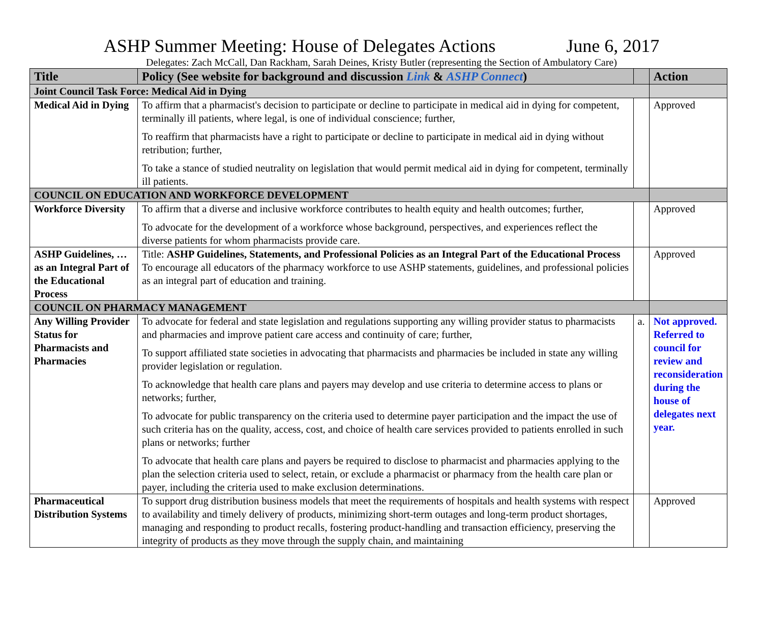ASHP Summer Meeting: House of Delegates Actions June 6, 2017
Delegates: Zach McCall, Dan Rackham, Sarah Deines, Kristy Butler (representing the Section of Ambulatory Care)
| Title | Policy (See website for background and discussion Link & ASHP Connect ) | | Action |
| --- | --- | --- | --- |
| Joint Council Task Force: Medical Aid in Dying | | | |
| Medical Aid in Dying | To affirm that a pharmacist's decision to participate or decline to participate in medical aid in dying for competent, terminally ill patients, where legal, is one of individual conscience; further, To reaffirm that pharmacists have a right to participate or decline to participate in medical aid in dying without retribution; further, To take a stance of studied neutrality on legislation that would permit medical aid in dying for competent, terminally ill patients. | | Approved |
| COUNCIL ON EDUCATION AND WORKFORCE DEVELOPMENT | | | |
| Workforce Diversity | To affirm that a diverse and inclusive workforce contributes to health equity and health outcomes; further, To advocate for the development of a workforce whose background, perspectives, and experiences reflect the diverse patients for whom pharmacists provide care. | | Approved |
| ASHP Guidelines, … as an Integral Part of the Educational Process | Title: ASHP Guidelines, Statements, and Professional Policies as an Integral Part of the Educational Process To encourage all educators of the pharmacy workforce to use ASHP statements, guidelines, and professional policies as an integral part of education and training. | | Approved |
| COUNCIL ON PHARMACY MANAGEMENT | | | |
| Any Willing Provider Status for Pharmacists and Pharmacies | To advocate for federal and state legislation and regulations supporting any willing provider status to pharmacists and pharmacies and improve patient care access and continuity of care; further, To support affiliated state societies in advocating that pharmacists and pharmacies be included in state any willing provider legislation or regulation. To acknowledge that health care plans and payers may develop and use criteria to determine access to plans or networks; further, To advocate for public transparency on the criteria used to determine payer participation and the impact the use of such criteria has on the quality, access, cost, and choice of health care services provided to patients enrolled in such plans or networks; further To advocate that health care plans and payers be required to disclose to pharmacist and pharmacies applying to the plan the selection criteria used to select, retain, or exclude a pharmacist or pharmacy from the health care plan or payer, including the criteria used to make exclusion determinations. | a. | Not approved. Referred to council for review and reconsideration during the house of delegates next year. |
| Pharmaceutical Distribution Systems | To support drug distribution business models that meet the requirements of hospitals and health systems with respect to availability and timely delivery of products, minimizing short-term outages and long-term product shortages, managing and responding to product recalls, fostering product-handling and transaction efficiency, preserving the integrity of products as they move through the supply chain, and maintaining | | Approved |